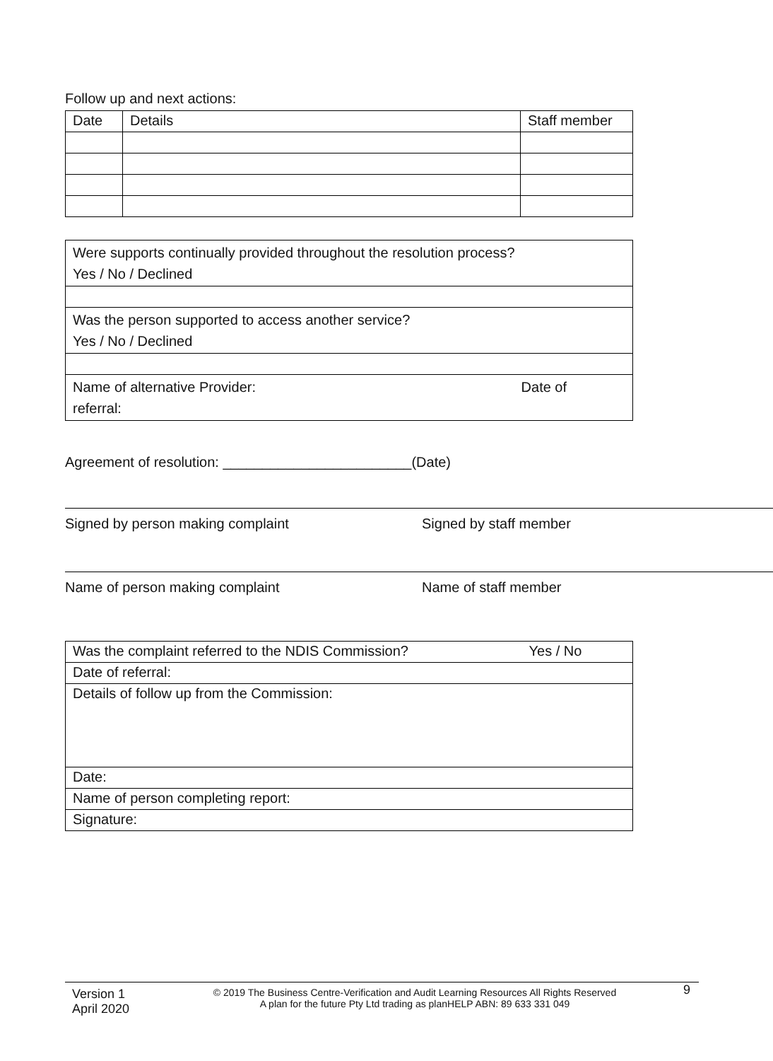Follow up and next actions:
| Date | Details | Staff member |
| Were supports continually provided throughout the resolution process? Yes / No / Declined |
| Was the person supported to access another service? Yes / No / Declined |
| Name of alternative Provider: Date of referral: |
Agreement of resolution: ________________________(Date)
Signed by person making complaint Signed by staff member
Name of person making complaint Name of staff member
| Was the complaint referred to the NDIS Commission? Yes / No |
| Date of referral: |
| Details of follow up from the Commission: |
| Date: |
| Name of person completing report: |
| Signature: |
Version 1
April 2020
© 2019 The Business Centre-Verification and Audit Learning Resources All Rights Reserved
A plan for the future Pty Ltd trading as planHELP ABN: 89 633 331 049
9